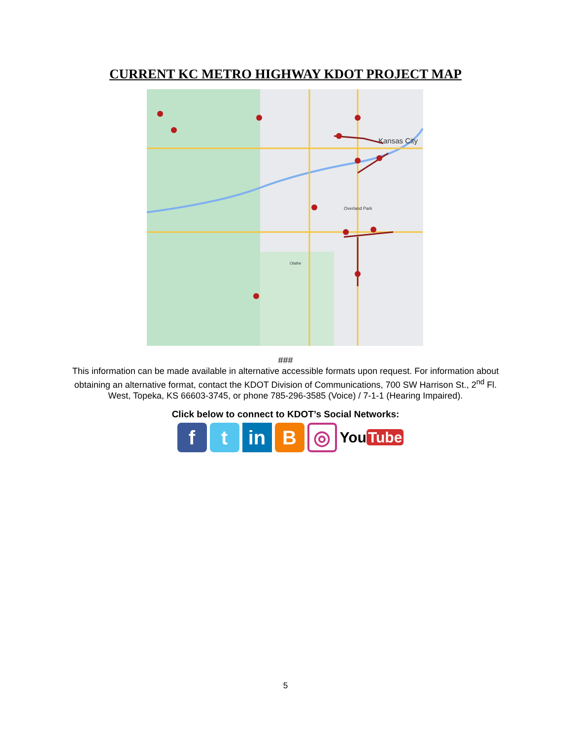CURRENT KC METRO HIGHWAY KDOT PROJECT MAP
Kansas City
Overland Park
Olathe
###
This information can be made available in alternative accessible formats upon request. For information about obtaining an alternative format, contact the KDOT Division of Communications, 700 SW Harrison St., 2<sup>nd</sup> Fl. West, Topeka, KS 66603-3745, or phone 785-296-3585 (Voice) / 7-1-1 (Hearing Impaired).
Click below to connect to KDOT’s Social Networks:
f t in B
◎
You Tube
5